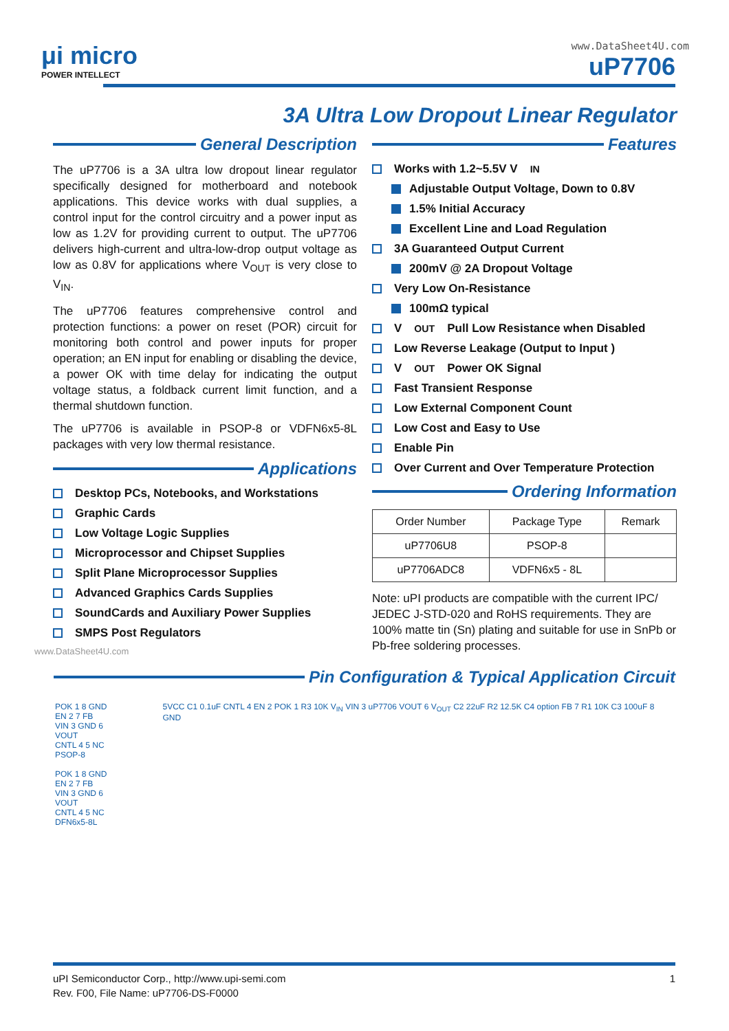μi micro
POWER INTELLECT
www.DataSheet4U.com
uP7706
3A Ultra Low Dropout Linear Regulator
General Description
The uP7706 is a 3A ultra low dropout linear regulator specifically designed for motherboard and notebook applications. This device works with dual supplies, a control input for the control circuitry and a power input as low as 1.2V for providing current to output. The uP7706 delivers high-current and ultra-low-drop output voltage as low as 0.8V for applications where V<sub>OUT</sub> is very close to V<sub>IN</sub>.
The uP7706 features comprehensive control and protection functions: a power on reset (POR) circuit for monitoring both control and power inputs for proper operation; an EN input for enabling or disabling the device, a power OK with time delay for indicating the output voltage status, a foldback current limit function, and a thermal shutdown function.
The uP7706 is available in PSOP-8 or VDFN6x5-8L packages with very low thermal resistance.
Applications
Desktop PCs, Notebooks, and Workstations
Graphic Cards
Low Voltage Logic Supplies
Microprocessor and Chipset Supplies
Split Plane Microprocessor Supplies
Advanced Graphics Cards Supplies
SoundCards and Auxiliary Power Supplies
SMPS Post Regulators
www.DataSheet4U.com
Features
Works with 1.2~5.5V V<sub>IN</sub>
Adjustable Output Voltage, Down to 0.8V
1.5% Initial Accuracy
Excellent Line and Load Regulation
3A Guaranteed Output Current
200mV @ 2A Dropout Voltage
Very Low On-Resistance
100mΩ typical
V<sub>OUT</sub> Pull Low Resistance when Disabled
Low Reverse Leakage (Output to Input )
V<sub>OUT</sub> Power OK Signal
Fast Transient Response
Low External Component Count
Low Cost and Easy to Use
Enable Pin
Over Current and Over Temperature Protection
Ordering Information
| Order Number | Package Type | Remark |
| --- | --- | --- |
| uP7706U8 | PSOP-8 | |
| uP7706ADC8 | VDFN6x5 - 8L | |
Note: uPI products are compatible with the current IPC/ JEDEC J-STD-020 and RoHS requirements. They are 100% matte tin (Sn) plating and suitable for use in SnPb or Pb-free soldering processes.
Pin Configuration & Typical Application Circuit
POK 1 8 GND
EN 2 7 FB
VIN 3 GND 6 VOUT
CNTL 4 5 NC
PSOP-8
POK 1 8 GND
EN 2 7 FB
VIN 3 GND 6 VOUT
CNTL 4 5 NC
DFN6x5-8L
5VCC C1 0.1uF CNTL 4 EN 2 POK 1 R3 10K V<sub>IN</sub> VIN 3 uP7706 VOUT 6 V<sub>OUT</sub> C2 22uF R2 12.5K C4 option FB 7 R1 10K C3 100uF 8 GND
1 uPI Semiconductor Corp., http://www.upi-semi.com
Rev. F00, File Name: uP7706-DS-F0000